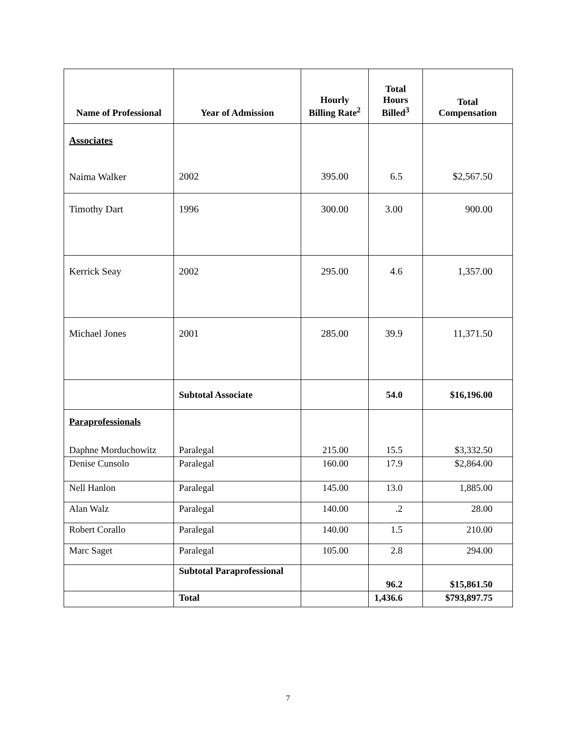| Name of Professional | Year of Admission | Hourly Billing Rate<sup>2</sup> | Total Hours Billed<sup>3</sup> | Total Compensation |
| --- | --- | --- | --- | --- |
| Associates Naima Walker | 2002 | 395.00 | 6.5 | $2,567.50 |
| Timothy Dart | 1996 | 300.00 | 3.00 | 900.00 |
| Kerrick Seay | 2002 | 295.00 | 4.6 | 1,357.00 |
| Michael Jones | 2001 | 285.00 | 39.9 | 11,371.50 |
| | Subtotal Associate | | 54.0 | $16,196.00 |
| Paraprofessionals Daphne Morduchowitz | Paralegal | 215.00 | 15.5 | $3,332.50 |
| Denise Cunsolo | Paralegal | 160.00 | 17.9 | $2,864.00 |
| Nell Hanlon | Paralegal | 145.00 | 13.0 | 1,885.00 |
| Alan Walz | Paralegal | 140.00 | .2 | 28.00 |
| Robert Corallo | Paralegal | 140.00 | 1.5 | 210.00 |
| Marc Saget | Paralegal | 105.00 | 2.8 | 294.00 |
| | Subtotal Paraprofessional | | 96.2 | $15,861.50 |
| | Total | | 1,436.6 | $793,897.75 |
7